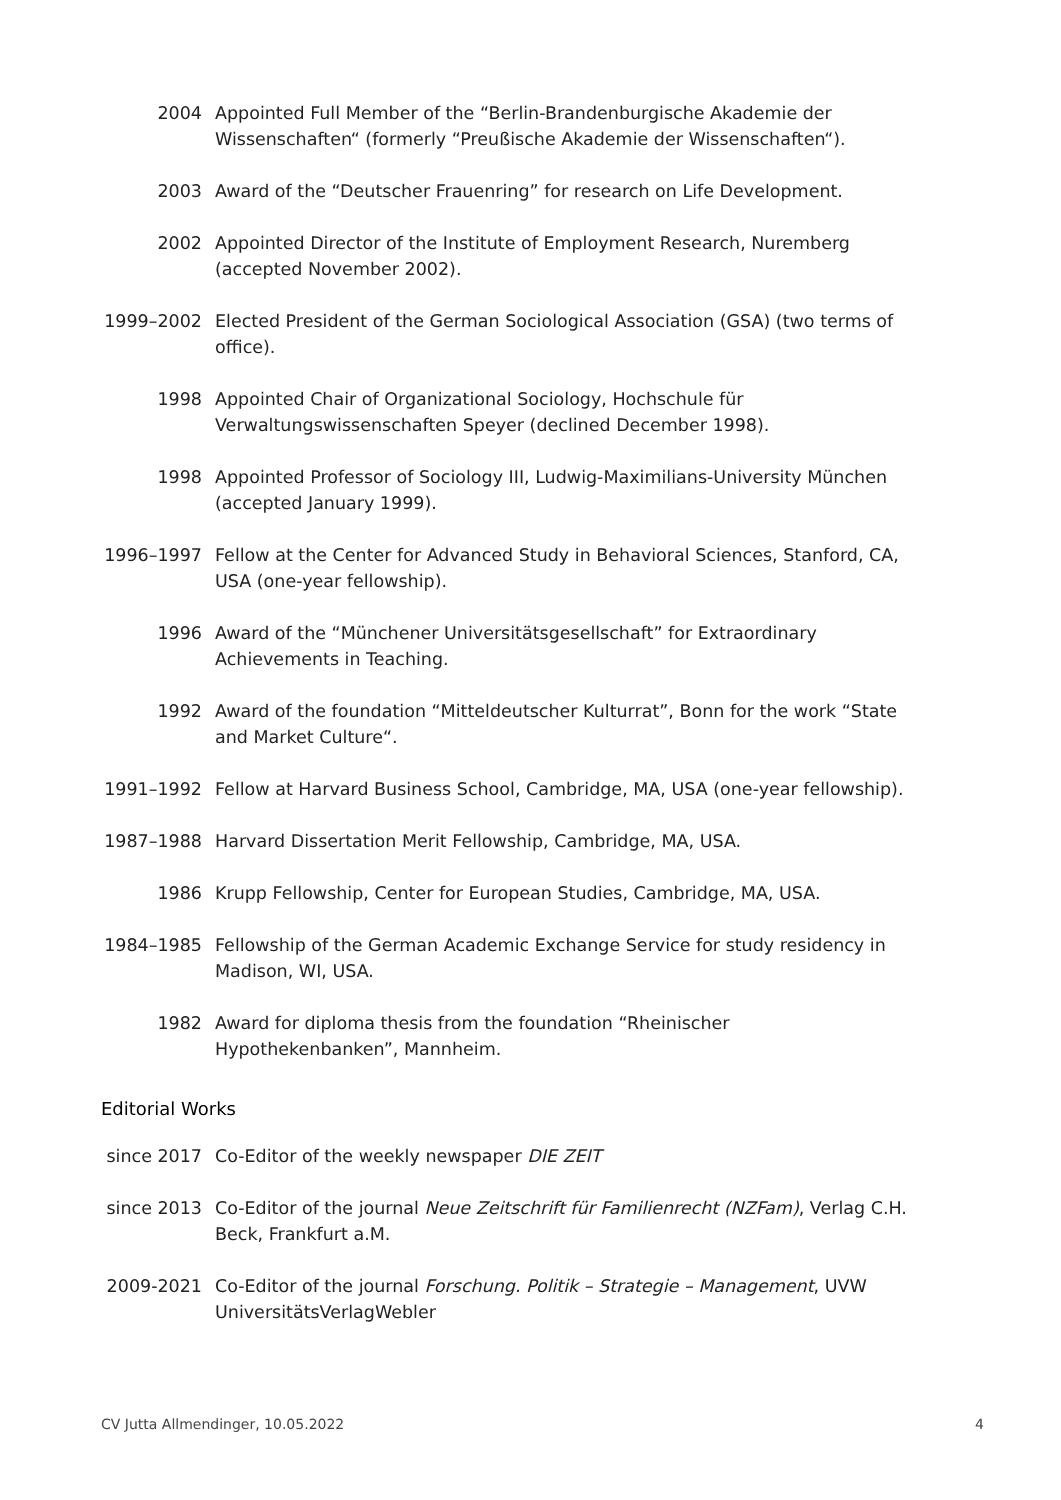2004 Appointed Full Member of the “Berlin-Brandenburgische Akademie der Wissenschaften“ (formerly “Preußische Akademie der Wissenschaften“).
2003 Award of the “Deutscher Frauenring” for research on Life Development.
2002 Appointed Director of the Institute of Employment Research, Nuremberg (accepted November 2002).
1999–2002 Elected President of the German Sociological Association (GSA) (two terms of office).
1998 Appointed Chair of Organizational Sociology, Hochschule für Verwaltungswissenschaften Speyer (declined December 1998).
1998 Appointed Professor of Sociology III, Ludwig-Maximilians-University München (accepted January 1999).
1996–1997 Fellow at the Center for Advanced Study in Behavioral Sciences, Stanford, CA, USA (one-year fellowship).
1996 Award of the “Münchener Universitätsgesellschaft” for Extraordinary Achievements in Teaching.
1992 Award of the foundation “Mitteldeutscher Kulturrat”, Bonn for the work “State and Market Culture“.
1991–1992 Fellow at Harvard Business School, Cambridge, MA, USA (one-year fellowship).
1987–1988 Harvard Dissertation Merit Fellowship, Cambridge, MA, USA.
1986 Krupp Fellowship, Center for European Studies, Cambridge, MA, USA.
1984–1985 Fellowship of the German Academic Exchange Service for study residency in Madison, WI, USA.
1982 Award for diploma thesis from the foundation “Rheinischer Hypothekenbanken”, Mannheim.
Editorial Works
since 2017 Co-Editor of the weekly newspaper DIE ZEIT
since 2013 Co-Editor of the journal Neue Zeitschrift für Familienrecht (NZFam), Verlag C.H. Beck, Frankfurt a.M.
2009-2021 Co-Editor of the journal Forschung. Politik – Strategie – Management, UVW UniversitätsVerlagWebler
CV Jutta Allmendinger, 10.05.2022 4